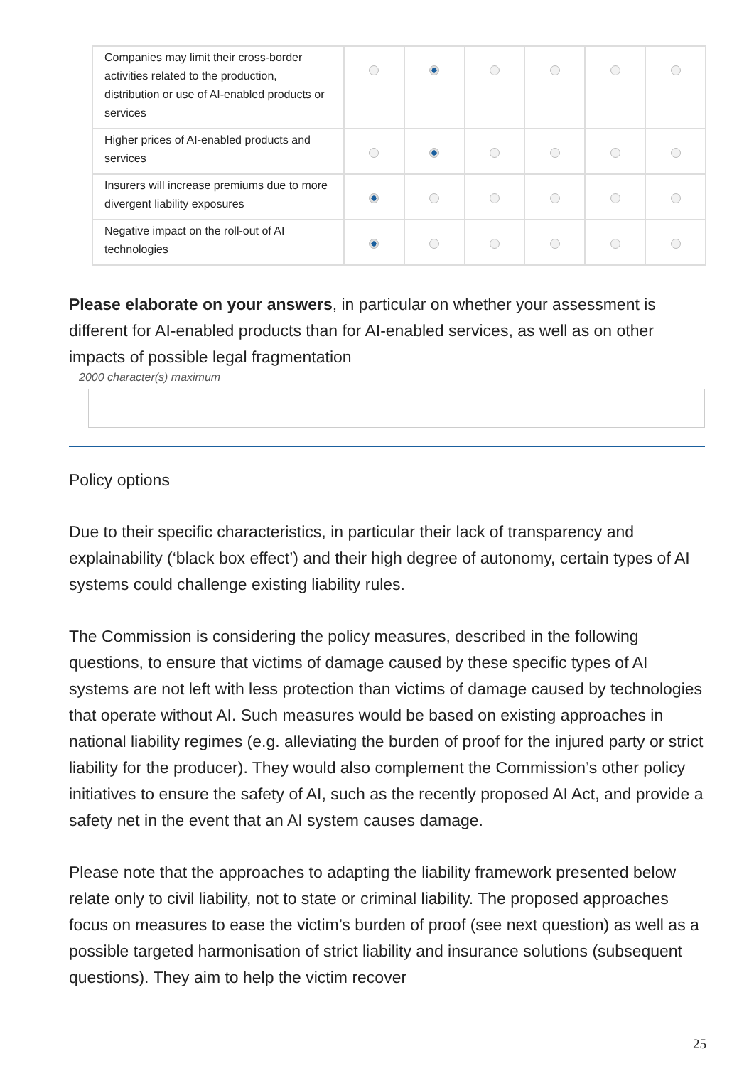| Companies may limit their cross-border activities related to the production, distribution or use of AI-enabled products or services | | | | | | |
| Higher prices of AI-enabled products and services | | | | | | |
| Insurers will increase premiums due to more divergent liability exposures | | | | | | |
| Negative impact on the roll-out of AI technologies | | | | | | |
Please elaborate on your answers, in particular on whether your assessment is different for AI-enabled products than for AI-enabled services, as well as on other impacts of possible legal fragmentation
2000 character(s) maximum
Policy options
Due to their specific characteristics, in particular their lack of transparency and explainability (‘black box effect’) and their high degree of autonomy, certain types of AI systems could challenge existing liability rules.
The Commission is considering the policy measures, described in the following questions, to ensure that victims of damage caused by these specific types of AI systems are not left with less protection than victims of damage caused by technologies that operate without AI. Such measures would be based on existing approaches in national liability regimes (e.g. alleviating the burden of proof for the injured party or strict liability for the producer). They would also complement the Commission’s other policy initiatives to ensure the safety of AI, such as the recently proposed AI Act, and provide a safety net in the event that an AI system causes damage.
Please note that the approaches to adapting the liability framework presented below relate only to civil liability, not to state or criminal liability. The proposed approaches focus on measures to ease the victim’s burden of proof (see next question) as well as a possible targeted harmonisation of strict liability and insurance solutions (subsequent questions). They aim to help the victim recover
25